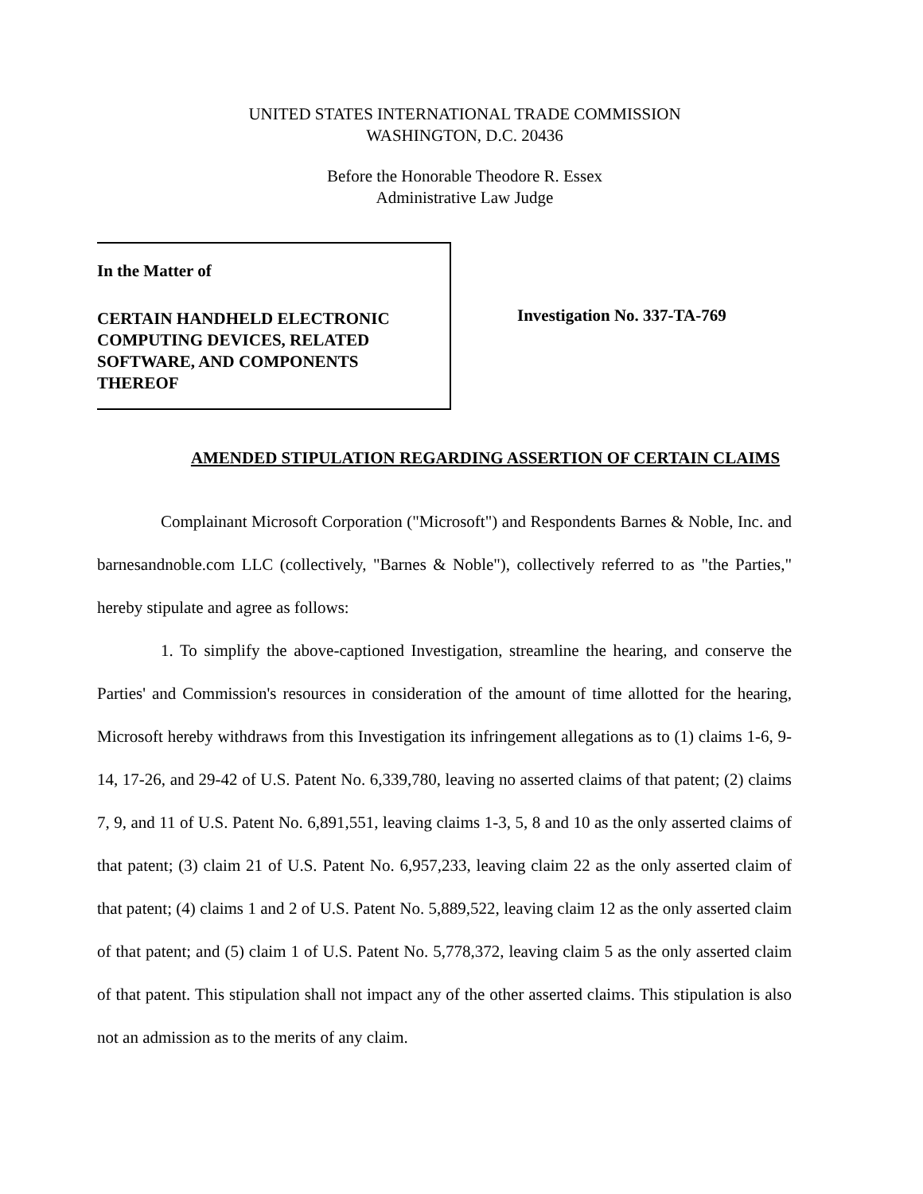UNITED STATES INTERNATIONAL TRADE COMMISSION
WASHINGTON, D.C. 20436
Before the Honorable Theodore R. Essex
Administrative Law Judge
In the Matter of
CERTAIN HANDHELD ELECTRONIC
COMPUTING DEVICES, RELATED
SOFTWARE, AND COMPONENTS
THEREOF
Investigation No. 337-TA-769
AMENDED STIPULATION REGARDING ASSERTION OF CERTAIN CLAIMS
Complainant Microsoft Corporation ("Microsoft") and Respondents Barnes & Noble, Inc. and barnesandnoble.com LLC (collectively, "Barnes & Noble"), collectively referred to as "the Parties," hereby stipulate and agree as follows:
1. To simplify the above-captioned Investigation, streamline the hearing, and conserve the Parties' and Commission's resources in consideration of the amount of time allotted for the hearing, Microsoft hereby withdraws from this Investigation its infringement allegations as to (1) claims 1-6, 9-14, 17-26, and 29-42 of U.S. Patent No. 6,339,780, leaving no asserted claims of that patent; (2) claims 7, 9, and 11 of U.S. Patent No. 6,891,551, leaving claims 1-3, 5, 8 and 10 as the only asserted claims of that patent; (3) claim 21 of U.S. Patent No. 6,957,233, leaving claim 22 as the only asserted claim of that patent; (4) claims 1 and 2 of U.S. Patent No. 5,889,522, leaving claim 12 as the only asserted claim of that patent; and (5) claim 1 of U.S. Patent No. 5,778,372, leaving claim 5 as the only asserted claim of that patent. This stipulation shall not impact any of the other asserted claims. This stipulation is also not an admission as to the merits of any claim.